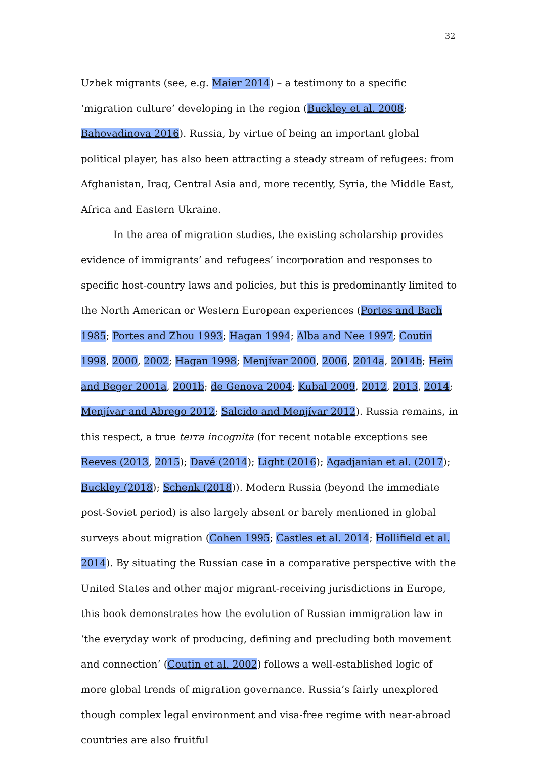32
Uzbek migrants (see, e.g. Maier 2014) – a testimony to a specific ‘migration culture’ developing in the region (Buckley et al. 2008; Bahovadinova 2016). Russia, by virtue of being an important global political player, has also been attracting a steady stream of refugees: from Afghanistan, Iraq, Central Asia and, more recently, Syria, the Middle East, Africa and Eastern Ukraine.
In the area of migration studies, the existing scholarship provides evidence of immigrants’ and refugees’ incorporation and responses to specific host-country laws and policies, but this is predominantly limited to the North American or Western European experiences (Portes and Bach 1985; Portes and Zhou 1993; Hagan 1994; Alba and Nee 1997; Coutin 1998, 2000, 2002; Hagan 1998; Menjívar 2000, 2006, 2014a, 2014b; Hein and Beger 2001a, 2001b; de Genova 2004; Kubal 2009, 2012, 2013, 2014; Menjívar and Abrego 2012; Salcido and Menjívar 2012). Russia remains, in this respect, a true terra incognita (for recent notable exceptions see Reeves (2013, 2015); Davé (2014); Light (2016); Agadjanian et al. (2017); Buckley (2018); Schenk (2018)). Modern Russia (beyond the immediate post-Soviet period) is also largely absent or barely mentioned in global surveys about migration (Cohen 1995; Castles et al. 2014; Hollifield et al. 2014). By situating the Russian case in a comparative perspective with the United States and other major migrant-receiving jurisdictions in Europe, this book demonstrates how the evolution of Russian immigration law in ‘the everyday work of producing, defining and precluding both movement and connection’ (Coutin et al. 2002) follows a well-established logic of more global trends of migration governance. Russia’s fairly unexplored though complex legal environment and visa-free regime with near-abroad countries are also fruitful